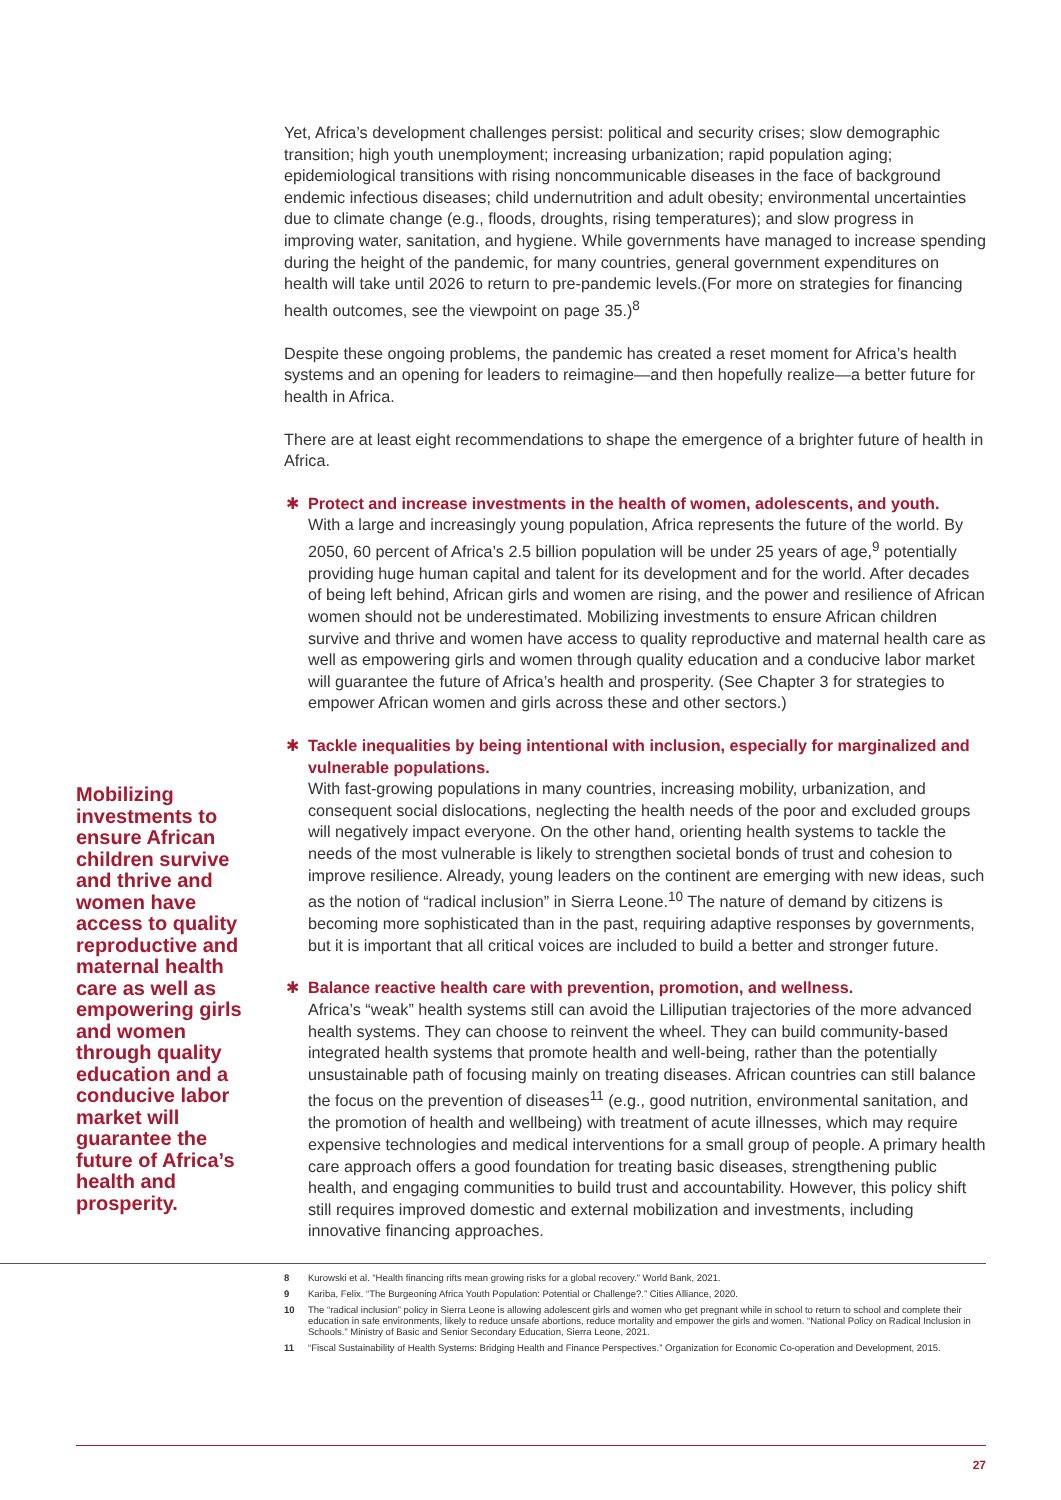Mobilizing investments to ensure African children survive and thrive and women have access to quality reproductive and maternal health care as well as empowering girls and women through quality education and a conducive labor market will guarantee the future of Africa’s health and prosperity.
Yet, Africa’s development challenges persist: political and security crises; slow demographic transition; high youth unemployment; increasing urbanization; rapid population aging; epidemiological transitions with rising noncommunicable diseases in the face of background endemic infectious diseases; child undernutrition and adult obesity; environmental uncertainties due to climate change (e.g., floods, droughts, rising temperatures); and slow progress in improving water, sanitation, and hygiene. While governments have managed to increase spending during the height of the pandemic, for many countries, general government expenditures on health will take until 2026 to return to pre-pandemic levels.(For more on strategies for financing health outcomes, see the viewpoint on page 35.)<sup>8</sup>
Despite these ongoing problems, the pandemic has created a reset moment for Africa’s health systems and an opening for leaders to reimagine—and then hopefully realize—a better future for health in Africa.
There are at least eight recommendations to shape the emergence of a brighter future of health in Africa.
✱ Protect and increase investments in the health of women, adolescents, and youth.
With a large and increasingly young population, Africa represents the future of the world. By 2050, 60 percent of Africa’s 2.5 billion population will be under 25 years of age,<sup>9</sup> potentially providing huge human capital and talent for its development and for the world. After decades of being left behind, African girls and women are rising, and the power and resilience of African women should not be underestimated. Mobilizing investments to ensure African children survive and thrive and women have access to quality reproductive and maternal health care as well as empowering girls and women through quality education and a conducive labor market will guarantee the future of Africa’s health and prosperity. (See Chapter 3 for strategies to empower African women and girls across these and other sectors.)
✱ Tackle inequalities by being intentional with inclusion, especially for marginalized and vulnerable populations.
With fast-growing populations in many countries, increasing mobility, urbanization, and consequent social dislocations, neglecting the health needs of the poor and excluded groups will negatively impact everyone. On the other hand, orienting health systems to tackle the needs of the most vulnerable is likely to strengthen societal bonds of trust and cohesion to improve resilience. Already, young leaders on the continent are emerging with new ideas, such as the notion of “radical inclusion” in Sierra Leone.<sup>10</sup> The nature of demand by citizens is becoming more sophisticated than in the past, requiring adaptive responses by governments, but it is important that all critical voices are included to build a better and stronger future.
✱ Balance reactive health care with prevention, promotion, and wellness.
Africa’s “weak” health systems still can avoid the Lilliputian trajectories of the more advanced health systems. They can choose to reinvent the wheel. They can build community-based integrated health systems that promote health and well-being, rather than the potentially unsustainable path of focusing mainly on treating diseases. African countries can still balance the focus on the prevention of diseases<sup>11</sup> (e.g., good nutrition, environmental sanitation, and the promotion of health and wellbeing) with treatment of acute illnesses, which may require expensive technologies and medical interventions for a small group of people. A primary health care approach offers a good foundation for treating basic diseases, strengthening public health, and engaging communities to build trust and accountability. However, this policy shift still requires improved domestic and external mobilization and investments, including innovative financing approaches.
8 Kurowski et al. “Health financing rifts mean growing risks for a global recovery.” World Bank, 2021.
9 Kariba, Felix. “The Burgeoning Africa Youth Population: Potential or Challenge?.” Cities Alliance, 2020.
10 The “radical inclusion” policy in Sierra Leone is allowing adolescent girls and women who get pregnant while in school to return to school and complete their education in safe environments, likely to reduce unsafe abortions, reduce mortality and empower the girls and women. “National Policy on Radical Inclusion in Schools.” Ministry of Basic and Senior Secondary Education, Sierra Leone, 2021.
11 “Fiscal Sustainability of Health Systems: Bridging Health and Finance Perspectives.” Organization for Economic Co-operation and Development, 2015.
27